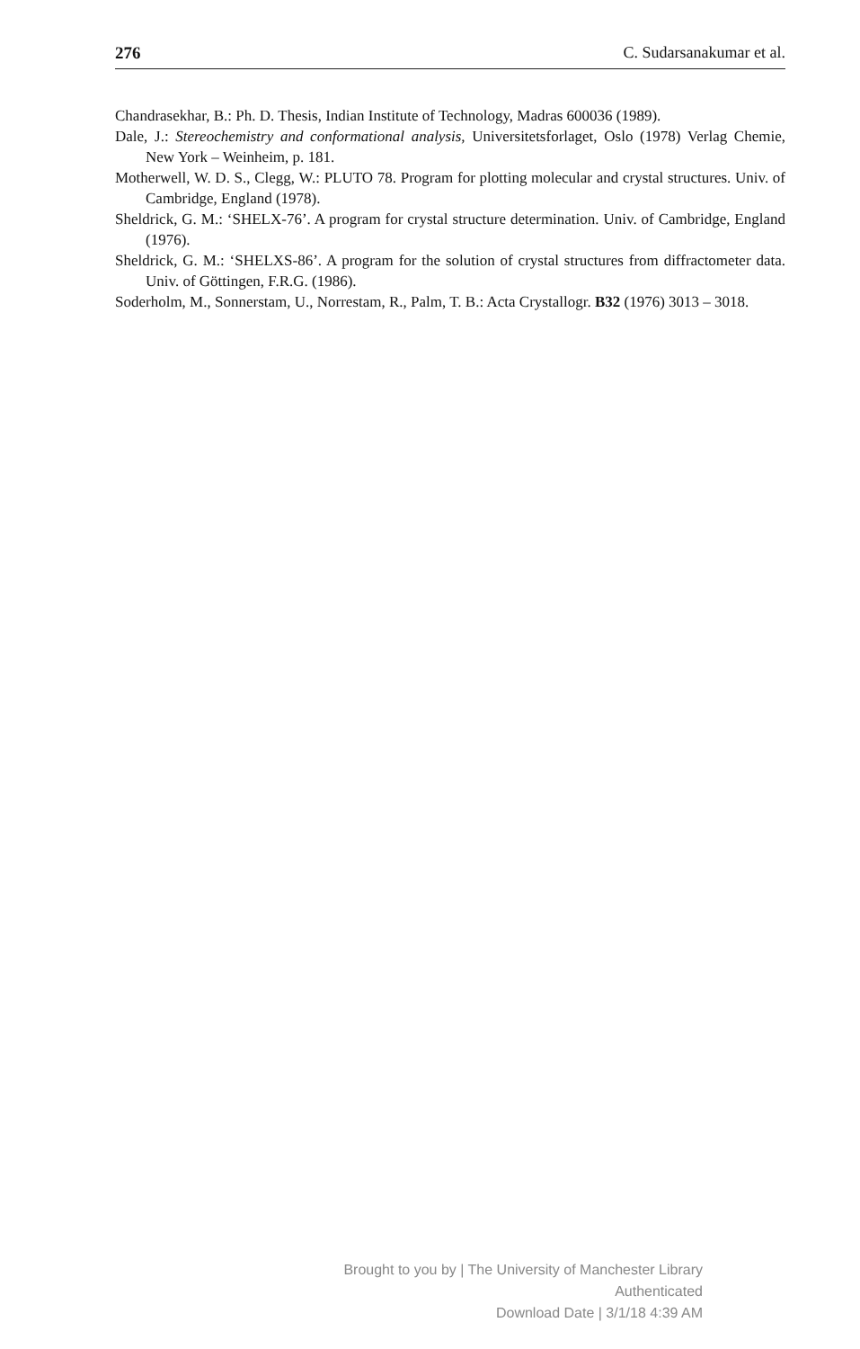276 C. Sudarsanakumar et al.
Chandrasekhar, B.: Ph. D. Thesis, Indian Institute of Technology, Madras 600036 (1989).
Dale, J.: Stereochemistry and conformational analysis, Universitetsforlaget, Oslo (1978) Verlag Chemie, New York – Weinheim, p. 181.
Motherwell, W. D. S., Clegg, W.: PLUTO 78. Program for plotting molecular and crystal structures. Univ. of Cambridge, England (1978).
Sheldrick, G. M.: ‘SHELX-76’. A program for crystal structure determination. Univ. of Cambridge, England (1976).
Sheldrick, G. M.: ‘SHELXS-86’. A program for the solution of crystal structures from diffractometer data. Univ. of Göttingen, F.R.G. (1986).
Soderholm, M., Sonnerstam, U., Norrestam, R., Palm, T. B.: Acta Crystallogr. B32 (1976) 3013 – 3018.
Brought to you by | The University of Manchester Library
Authenticated
Download Date | 3/1/18 4:39 AM